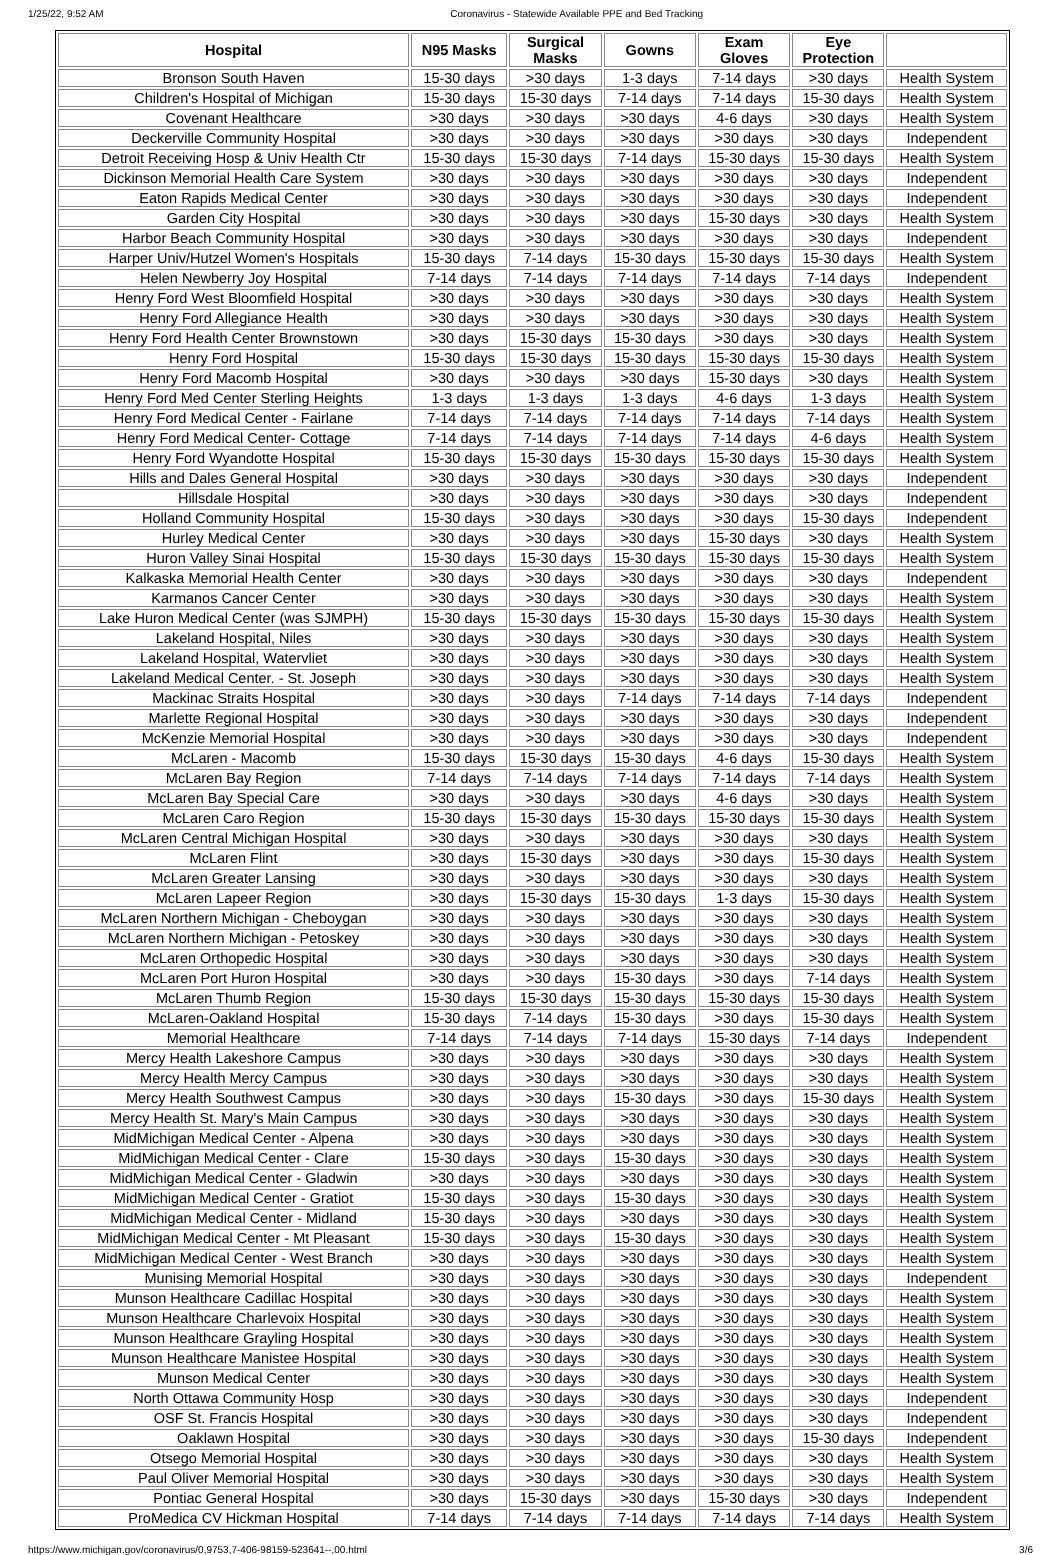1/25/22, 9:52 AM Coronavirus - Statewide Available PPE and Bed Tracking
| Hospital | N95 Masks | Surgical Masks | Gowns | Exam Gloves | Eye Protection | |
| --- | --- | --- | --- | --- | --- | --- |
| Bronson South Haven | 15-30 days | >30 days | 1-3 days | 7-14 days | >30 days | Health System |
| Children's Hospital of Michigan | 15-30 days | 15-30 days | 7-14 days | 7-14 days | 15-30 days | Health System |
| Covenant Healthcare | >30 days | >30 days | >30 days | 4-6 days | >30 days | Health System |
| Deckerville Community Hospital | >30 days | >30 days | >30 days | >30 days | >30 days | Independent |
| Detroit Receiving Hosp & Univ Health Ctr | 15-30 days | 15-30 days | 7-14 days | 15-30 days | 15-30 days | Health System |
| Dickinson Memorial Health Care System | >30 days | >30 days | >30 days | >30 days | >30 days | Independent |
| Eaton Rapids Medical Center | >30 days | >30 days | >30 days | >30 days | >30 days | Independent |
| Garden City Hospital | >30 days | >30 days | >30 days | 15-30 days | >30 days | Health System |
| Harbor Beach Community Hospital | >30 days | >30 days | >30 days | >30 days | >30 days | Independent |
| Harper Univ/Hutzel Women's Hospitals | 15-30 days | 7-14 days | 15-30 days | 15-30 days | 15-30 days | Health System |
| Helen Newberry Joy Hospital | 7-14 days | 7-14 days | 7-14 days | 7-14 days | 7-14 days | Independent |
| Henry Ford West Bloomfield Hospital | >30 days | >30 days | >30 days | >30 days | >30 days | Health System |
| Henry Ford Allegiance Health | >30 days | >30 days | >30 days | >30 days | >30 days | Health System |
| Henry Ford Health Center Brownstown | >30 days | 15-30 days | 15-30 days | >30 days | >30 days | Health System |
| Henry Ford Hospital | 15-30 days | 15-30 days | 15-30 days | 15-30 days | 15-30 days | Health System |
| Henry Ford Macomb Hospital | >30 days | >30 days | >30 days | 15-30 days | >30 days | Health System |
| Henry Ford Med Center Sterling Heights | 1-3 days | 1-3 days | 1-3 days | 4-6 days | 1-3 days | Health System |
| Henry Ford Medical Center - Fairlane | 7-14 days | 7-14 days | 7-14 days | 7-14 days | 7-14 days | Health System |
| Henry Ford Medical Center- Cottage | 7-14 days | 7-14 days | 7-14 days | 7-14 days | 4-6 days | Health System |
| Henry Ford Wyandotte Hospital | 15-30 days | 15-30 days | 15-30 days | 15-30 days | 15-30 days | Health System |
| Hills and Dales General Hospital | >30 days | >30 days | >30 days | >30 days | >30 days | Independent |
| Hillsdale Hospital | >30 days | >30 days | >30 days | >30 days | >30 days | Independent |
| Holland Community Hospital | 15-30 days | >30 days | >30 days | >30 days | 15-30 days | Independent |
| Hurley Medical Center | >30 days | >30 days | >30 days | 15-30 days | >30 days | Health System |
| Huron Valley Sinai Hospital | 15-30 days | 15-30 days | 15-30 days | 15-30 days | 15-30 days | Health System |
| Kalkaska Memorial Health Center | >30 days | >30 days | >30 days | >30 days | >30 days | Independent |
| Karmanos Cancer Center | >30 days | >30 days | >30 days | >30 days | >30 days | Health System |
| Lake Huron Medical Center (was SJMPH) | 15-30 days | 15-30 days | 15-30 days | 15-30 days | 15-30 days | Health System |
| Lakeland Hospital, Niles | >30 days | >30 days | >30 days | >30 days | >30 days | Health System |
| Lakeland Hospital, Watervliet | >30 days | >30 days | >30 days | >30 days | >30 days | Health System |
| Lakeland Medical Center. - St. Joseph | >30 days | >30 days | >30 days | >30 days | >30 days | Health System |
| Mackinac Straits Hospital | >30 days | >30 days | 7-14 days | 7-14 days | 7-14 days | Independent |
| Marlette Regional Hospital | >30 days | >30 days | >30 days | >30 days | >30 days | Independent |
| McKenzie Memorial Hospital | >30 days | >30 days | >30 days | >30 days | >30 days | Independent |
| McLaren - Macomb | 15-30 days | 15-30 days | 15-30 days | 4-6 days | 15-30 days | Health System |
| McLaren Bay Region | 7-14 days | 7-14 days | 7-14 days | 7-14 days | 7-14 days | Health System |
| McLaren Bay Special Care | >30 days | >30 days | >30 days | 4-6 days | >30 days | Health System |
| McLaren Caro Region | 15-30 days | 15-30 days | 15-30 days | 15-30 days | 15-30 days | Health System |
| McLaren Central Michigan Hospital | >30 days | >30 days | >30 days | >30 days | >30 days | Health System |
| McLaren Flint | >30 days | 15-30 days | >30 days | >30 days | 15-30 days | Health System |
| McLaren Greater Lansing | >30 days | >30 days | >30 days | >30 days | >30 days | Health System |
| McLaren Lapeer Region | >30 days | 15-30 days | 15-30 days | 1-3 days | 15-30 days | Health System |
| McLaren Northern Michigan - Cheboygan | >30 days | >30 days | >30 days | >30 days | >30 days | Health System |
| McLaren Northern Michigan - Petoskey | >30 days | >30 days | >30 days | >30 days | >30 days | Health System |
| McLaren Orthopedic Hospital | >30 days | >30 days | >30 days | >30 days | >30 days | Health System |
| McLaren Port Huron Hospital | >30 days | >30 days | 15-30 days | >30 days | 7-14 days | Health System |
| McLaren Thumb Region | 15-30 days | 15-30 days | 15-30 days | 15-30 days | 15-30 days | Health System |
| McLaren-Oakland Hospital | 15-30 days | 7-14 days | 15-30 days | >30 days | 15-30 days | Health System |
| Memorial Healthcare | 7-14 days | 7-14 days | 7-14 days | 15-30 days | 7-14 days | Independent |
| Mercy Health Lakeshore Campus | >30 days | >30 days | >30 days | >30 days | >30 days | Health System |
| Mercy Health Mercy Campus | >30 days | >30 days | >30 days | >30 days | >30 days | Health System |
| Mercy Health Southwest Campus | >30 days | >30 days | 15-30 days | >30 days | 15-30 days | Health System |
| Mercy Health St. Mary's Main Campus | >30 days | >30 days | >30 days | >30 days | >30 days | Health System |
| MidMichigan Medical Center - Alpena | >30 days | >30 days | >30 days | >30 days | >30 days | Health System |
| MidMichigan Medical Center - Clare | 15-30 days | >30 days | 15-30 days | >30 days | >30 days | Health System |
| MidMichigan Medical Center - Gladwin | >30 days | >30 days | >30 days | >30 days | >30 days | Health System |
| MidMichigan Medical Center - Gratiot | 15-30 days | >30 days | 15-30 days | >30 days | >30 days | Health System |
| MidMichigan Medical Center - Midland | 15-30 days | >30 days | >30 days | >30 days | >30 days | Health System |
| MidMichigan Medical Center - Mt Pleasant | 15-30 days | >30 days | 15-30 days | >30 days | >30 days | Health System |
| MidMichigan Medical Center - West Branch | >30 days | >30 days | >30 days | >30 days | >30 days | Health System |
| Munising Memorial Hospital | >30 days | >30 days | >30 days | >30 days | >30 days | Independent |
| Munson Healthcare Cadillac Hospital | >30 days | >30 days | >30 days | >30 days | >30 days | Health System |
| Munson Healthcare Charlevoix Hospital | >30 days | >30 days | >30 days | >30 days | >30 days | Health System |
| Munson Healthcare Grayling Hospital | >30 days | >30 days | >30 days | >30 days | >30 days | Health System |
| Munson Healthcare Manistee Hospital | >30 days | >30 days | >30 days | >30 days | >30 days | Health System |
| Munson Medical Center | >30 days | >30 days | >30 days | >30 days | >30 days | Health System |
| North Ottawa Community Hosp | >30 days | >30 days | >30 days | >30 days | >30 days | Independent |
| OSF St. Francis Hospital | >30 days | >30 days | >30 days | >30 days | >30 days | Independent |
| Oaklawn Hospital | >30 days | >30 days | >30 days | >30 days | 15-30 days | Independent |
| Otsego Memorial Hospital | >30 days | >30 days | >30 days | >30 days | >30 days | Health System |
| Paul Oliver Memorial Hospital | >30 days | >30 days | >30 days | >30 days | >30 days | Health System |
| Pontiac General Hospital | >30 days | 15-30 days | >30 days | 15-30 days | >30 days | Independent |
| ProMedica CV Hickman Hospital | 7-14 days | 7-14 days | 7-14 days | 7-14 days | 7-14 days | Health System |
https://www.michigan.gov/coronavirus/0,9753,7-406-98159-523641--,00.html 3/6